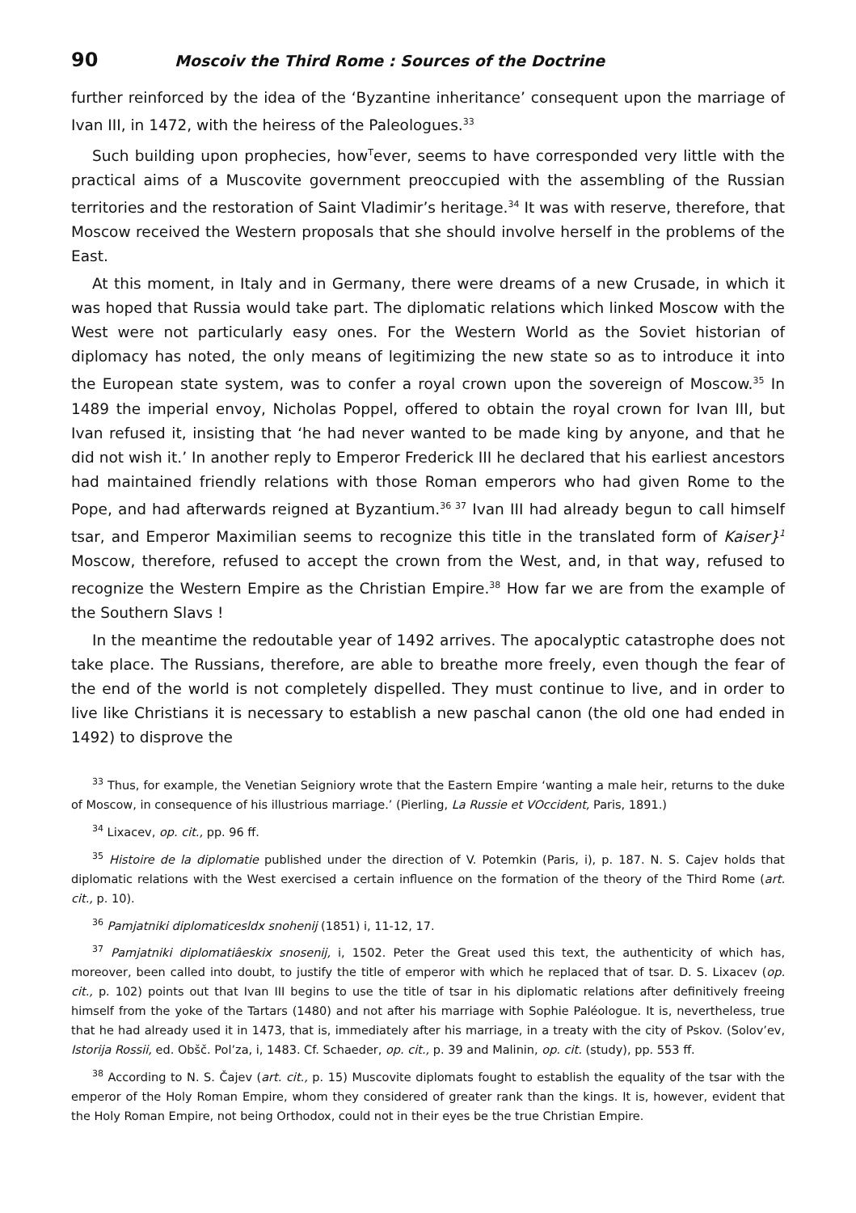90 Moscoiv the Third Rome : Sources of the Doctrine
further reinforced by the idea of the ‘Byzantine inheritance’ consequent upon the marriage of Ivan III, in 1472, with the heiress of the Paleologues.<sup>33</sup>
Such building upon prophecies, how<sup>T</sup>ever, seems to have corresponded very little with the practical aims of a Muscovite government preoccupied with the assembling of the Russian territories and the restoration of Saint Vladimir’s heritage.<sup>34</sup> It was with reserve, therefore, that Moscow received the Western proposals that she should involve herself in the problems of the East.
At this moment, in Italy and in Germany, there were dreams of a new Crusade, in which it was hoped that Russia would take part. The diplomatic relations which linked Moscow with the West were not particularly easy ones. For the Western World as the Soviet historian of diplomacy has noted, the only means of legitimizing the new state so as to introduce it into the European state system, was to confer a royal crown upon the sovereign of Moscow.<sup>35</sup> In 1489 the imperial envoy, Nicholas Poppel, offered to obtain the royal crown for Ivan III, but Ivan refused it, insisting that ‘he had never wanted to be made king by anyone, and that he did not wish it.’ In another reply to Emperor Frederick III he declared that his earliest ancestors had maintained friendly relations with those Roman emperors who had given Rome to the Pope, and had afterwards reigned at Byzantium.<sup>36 37</sup> Ivan III had already begun to call himself tsar, and Emperor Maximilian seems to recognize this title in the translated form of Kaiser}<sup>1</sup> Moscow, therefore, refused to accept the crown from the West, and, in that way, refused to recognize the Western Empire as the Christian Empire.<sup>38</sup> How far we are from the example of the Southern Slavs !
In the meantime the redoutable year of 1492 arrives. The apocalyptic catas­trophe does not take place. The Russians, therefore, are able to breathe more freely, even though the fear of the end of the world is not completely dispelled. They must continue to live, and in order to live like Christians it is necessary to establish a new paschal canon (the old one had ended in 1492) to disprove the
<sup>33</sup> Thus, for example, the Venetian Seigniory wrote that the Eastern Empire ‘wanting a male heir, returns to the duke of Moscow, in consequence of his illustrious marriage.’ (Pierling, La Russie et VOccident, Paris, 1891.)
<sup>34</sup> Lixacev, op. cit., pp. 96 ff.
<sup>35</sup> Histoire de la diplomatie published under the direction of V. Potemkin (Paris, i), p. 187. N. S. Cajev holds that diplomatic relations with the West exercised a certain influence on the formation of the theory of the Third Rome (art. cit., p. 10).
<sup>36</sup> Pamjatniki diplomaticesldx snohenij (1851) i, 11-12, 17.
<sup>37</sup> Pamjatniki diplomatiâeskix snosenij, i, 1502. Peter the Great used this text, the authenticity of which has, moreover, been called into doubt, to justify the title of emperor with which he replaced that of tsar. D. S. Lixacev (op. cit., p. 102) points out that Ivan III begins to use the title of tsar in his diplomatic relations after definitively freeing himself from the yoke of the Tartars (1480) and not after his marriage with Sophie Paléologue. It is, nevertheless, true that he had already used it in 1473, that is, immediately after his marriage, in a treaty with the city of Pskov. (Solov’ev, Istorija Rossii, ed. Obšč. Pol’za, i, 1483. Cf. Schaeder, op. cit., p. 39 and Malinin, op. cit. (study), pp. 553 ff.
<sup>38</sup> According to N. S. Čajev (art. cit., p. 15) Muscovite diplomats fought to establish the equality of the tsar with the emperor of the Holy Roman Empire, whom they considered of greater rank than the kings. It is, however, evident that the Holy Roman Empire, not being Orthodox, could not in their eyes be the true Christian Empire.